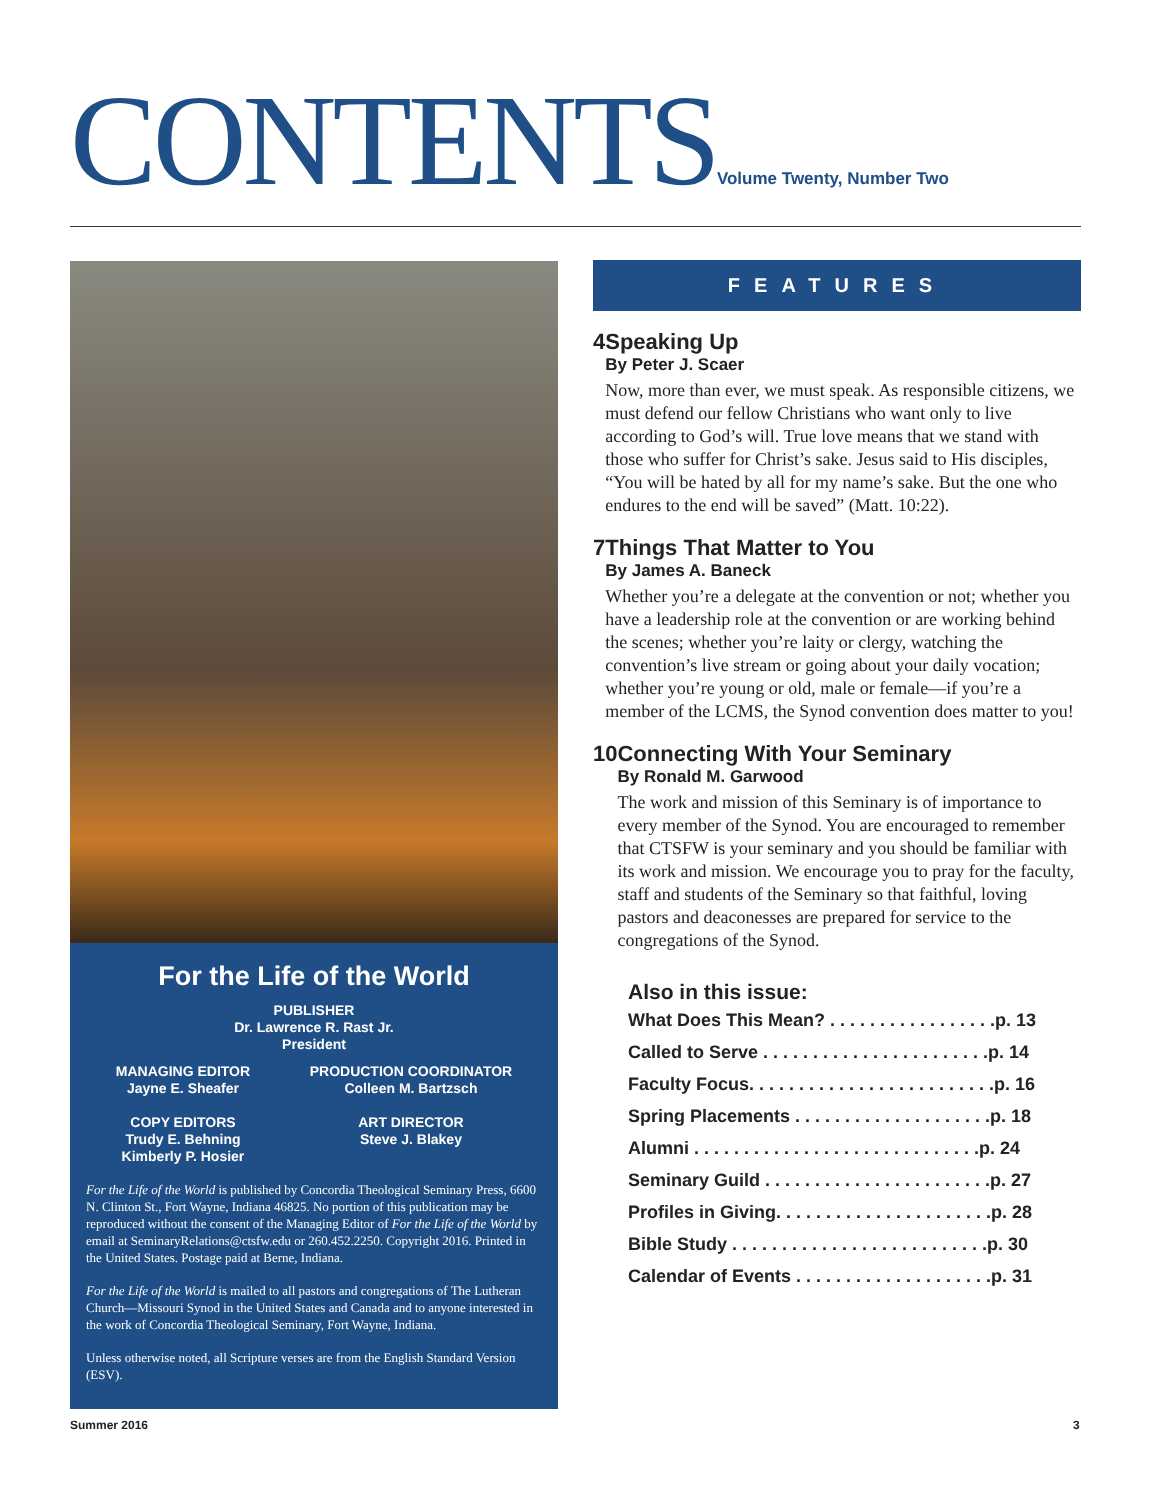CONTENTS
Volume Twenty, Number Two
For the Life of the World
PUBLISHER
Dr. Lawrence R. Rast Jr.
President
MANAGING EDITOR
Jayne E. Sheafer
COPY EDITORS
Trudy E. Behning
Kimberly P. Hosier
PRODUCTION COORDINATOR
Colleen M. Bartzsch
ART DIRECTOR
Steve J. Blakey
For the Life of the World is published by Concordia Theological Seminary Press, 6600 N. Clinton St., Fort Wayne, Indiana 46825. No portion of this publication may be reproduced without the consent of the Managing Editor of For the Life of the World by email at SeminaryRelations@ctsfw.edu or 260.452.2250. Copyright 2016. Printed in the United States. Postage paid at Berne, Indiana.
For the Life of the World is mailed to all pastors and congregations of The Lutheran Church—Missouri Synod in the United States and Canada and to anyone interested in the work of Concordia Theological Seminary, Fort Wayne, Indiana.
Unless otherwise noted, all Scripture verses are from the English Standard Version (ESV).
FEATURES
4 Speaking Up
By Peter J. Scaer
Now, more than ever, we must speak. As responsible citizens, we must defend our fellow Christians who want only to live according to God’s will. True love means that we stand with those who suffer for Christ’s sake. Jesus said to His disciples, “You will be hated by all for my name’s sake. But the one who endures to the end will be saved” (Matt. 10:22).
7 Things That Matter to You
By James A. Baneck
Whether you’re a delegate at the convention or not; whether you have a leadership role at the convention or are working behind the scenes; whether you’re laity or clergy, watching the convention’s live stream or going about your daily vocation; whether you’re young or old, male or female—if you’re a member of the LCMS, the Synod convention does matter to you!
10 Connecting With Your Seminary
By Ronald M. Garwood
The work and mission of this Seminary is of importance to every member of the Synod. You are encouraged to remember that CTSFW is your seminary and you should be familiar with its work and mission. We encourage you to pray for the faculty, staff and students of the Seminary so that faithful, loving pastors and deaconesses are prepared for service to the congregations of the Synod.
Also in this issue:
What Does This Mean? . . . . . . . . . . . . . . . . .p. 13
Called to Serve . . . . . . . . . . . . . . . . . . . . . . .p. 14
Faculty Focus. . . . . . . . . . . . . . . . . . . . . . . . .p. 16
Spring Placements . . . . . . . . . . . . . . . . . . . .p. 18
Alumni . . . . . . . . . . . . . . . . . . . . . . . . . . . . .p. 24
Seminary Guild . . . . . . . . . . . . . . . . . . . . . . .p. 27
Profiles in Giving. . . . . . . . . . . . . . . . . . . . . .p. 28
Bible Study . . . . . . . . . . . . . . . . . . . . . . . . . .p. 30
Calendar of Events . . . . . . . . . . . . . . . . . . . .p. 31
Summer 2016 3